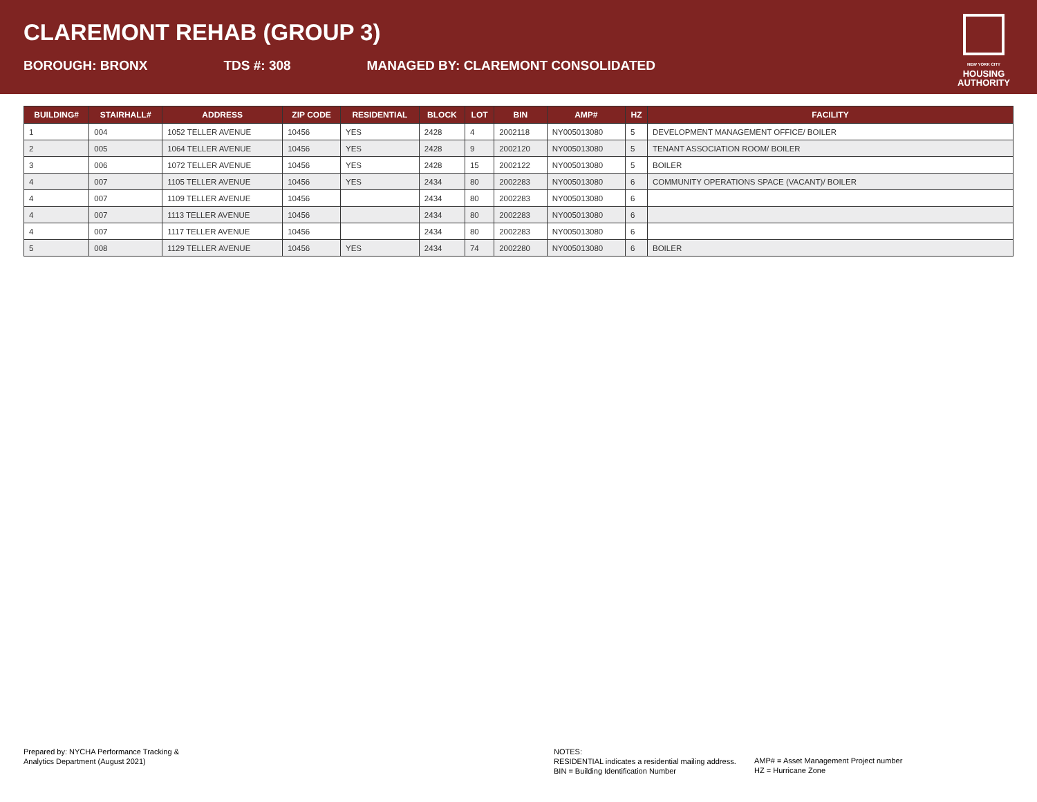CLAREMONT REHAB (GROUP 3)
BOROUGH: BRONX TDS #: 308 MANAGED BY: CLAREMONT CONSOLIDATED
NEW YORK CITY
HOUSING
AUTHORITY
| BUILDING# | STAIRHALL# | ADDRESS | ZIP CODE | RESIDENTIAL | BLOCK | LOT | BIN | AMP# | HZ | FACILITY |
| --- | --- | --- | --- | --- | --- | --- | --- | --- | --- | --- |
| 1 | 004 | 1052 TELLER AVENUE | 10456 | YES | 2428 | 4 | 2002118 | NY005013080 | 5 | DEVELOPMENT MANAGEMENT OFFICE/ BOILER |
| 2 | 005 | 1064 TELLER AVENUE | 10456 | YES | 2428 | 9 | 2002120 | NY005013080 | 5 | TENANT ASSOCIATION ROOM/ BOILER |
| 3 | 006 | 1072 TELLER AVENUE | 10456 | YES | 2428 | 15 | 2002122 | NY005013080 | 5 | BOILER |
| 4 | 007 | 1105 TELLER AVENUE | 10456 | YES | 2434 | 80 | 2002283 | NY005013080 | 6 | COMMUNITY OPERATIONS SPACE (VACANT)/ BOILER |
| 4 | 007 | 1109 TELLER AVENUE | 10456 | | 2434 | 80 | 2002283 | NY005013080 | 6 | |
| 4 | 007 | 1113 TELLER AVENUE | 10456 | | 2434 | 80 | 2002283 | NY005013080 | 6 | |
| 4 | 007 | 1117 TELLER AVENUE | 10456 | | 2434 | 80 | 2002283 | NY005013080 | 6 | |
| 5 | 008 | 1129 TELLER AVENUE | 10456 | YES | 2434 | 74 | 2002280 | NY005013080 | 6 | BOILER |
Prepared by: NYCHA Performance Tracking &
Analytics Department (August 2021)
NOTES:
RESIDENTIAL indicates a residential mailing address.
BIN = Building Identification Number
AMP# = Asset Management Project number
HZ = Hurricane Zone